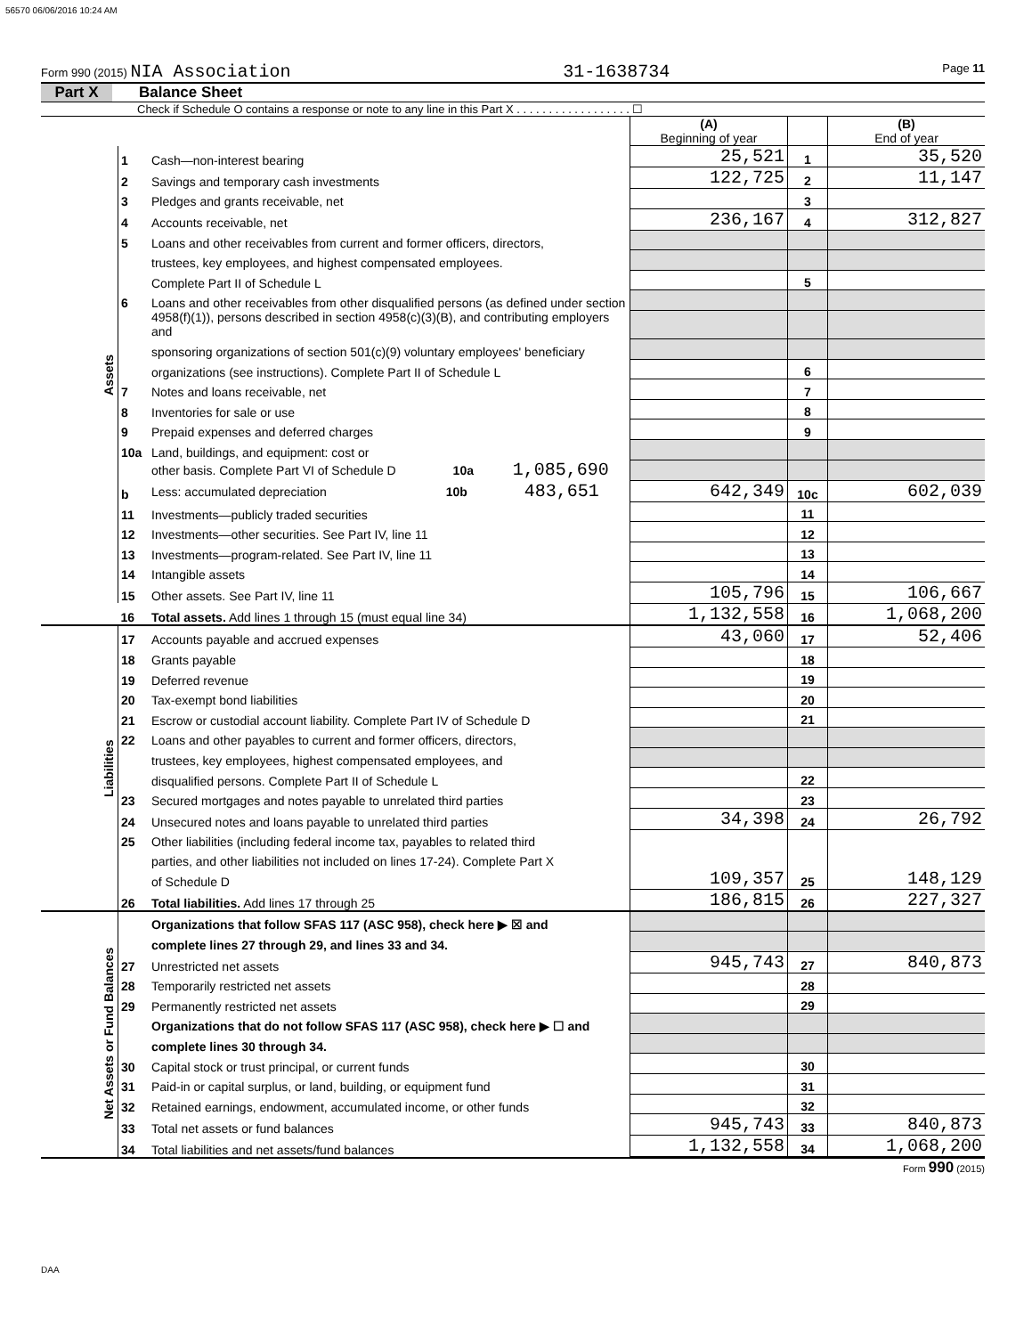56570 06/06/2016 10:24 AM
Form 990 (2015) NIA Association 31-1638734 Page 11
Part X Balance Sheet
Check if Schedule O contains a response or note to any line in this Part X . . . . . . . . . . . . . . . . . . ☐
| | | | (A) Beginning of year | | (B) End of year |
| Assets | 1 | Cash—non-interest bearing | 25,521 | 1 | 35,520 |
| | 2 | Savings and temporary cash investments | 122,725 | 2 | 11,147 |
| | 3 | Pledges and grants receivable, net | | 3 | |
| | 4 | Accounts receivable, net | 236,167 | 4 | 312,827 |
| | 5 | Loans and other receivables from current and former officers, directors, | | | |
| | | trustees, key employees, and highest compensated employees. | | | |
| | | Complete Part II of Schedule L | | 5 | |
| | 6 | Loans and other receivables from other disqualified persons (as defined under section | | | |
| | | 4958(f)(1)), persons described in section 4958(c)(3)(B), and contributing employers and | | | |
| | | sponsoring organizations of section 501(c)(9) voluntary employees' beneficiary | | | |
| | | organizations (see instructions). Complete Part II of Schedule L | | 6 | |
| | 7 | Notes and loans receivable, net | | 7 | |
| | 8 | Inventories for sale or use | | 8 | |
| | 9 | Prepaid expenses and deferred charges | | 9 | |
| | 10a | Land, buildings, and equipment: cost or | | | |
| | | other basis. Complete Part VI of Schedule D 10a 1,085,690 | | | |
| | b | Less: accumulated depreciation 10b 483,651 | 642,349 | 10c | 602,039 |
| | 11 | Investments—publicly traded securities | | 11 | |
| | 12 | Investments—other securities. See Part IV, line 11 | | 12 | |
| | 13 | Investments—program-related. See Part IV, line 11 | | 13 | |
| | 14 | Intangible assets | | 14 | |
| | 15 | Other assets. See Part IV, line 11 | 105,796 | 15 | 106,667 |
| | 16 | Total assets. Add lines 1 through 15 (must equal line 34) | 1,132,558 | 16 | 1,068,200 |
| Liabilities | 17 | Accounts payable and accrued expenses | 43,060 | 17 | 52,406 |
| | 18 | Grants payable | | 18 | |
| | 19 | Deferred revenue | | 19 | |
| | 20 | Tax-exempt bond liabilities | | 20 | |
| | 21 | Escrow or custodial account liability. Complete Part IV of Schedule D | | 21 | |
| | 22 | Loans and other payables to current and former officers, directors, | | | |
| | | trustees, key employees, highest compensated employees, and | | | |
| | | disqualified persons. Complete Part II of Schedule L | | 22 | |
| | 23 | Secured mortgages and notes payable to unrelated third parties | | 23 | |
| | 24 | Unsecured notes and loans payable to unrelated third parties | 34,398 | 24 | 26,792 |
| | 25 | Other liabilities (including federal income tax, payables to related third | | | |
| | | parties, and other liabilities not included on lines 17-24). Complete Part X | | | |
| | | of Schedule D | 109,357 | 25 | 148,129 |
| | 26 | Total liabilities. Add lines 17 through 25 | 186,815 | 26 | 227,327 |
| Net Assets or Fund Balances | | Organizations that follow SFAS 117 (ASC 958), check here ▶ ☒ and | | | |
| | | complete lines 27 through 29, and lines 33 and 34. | | | |
| | 27 | Unrestricted net assets | 945,743 | 27 | 840,873 |
| | 28 | Temporarily restricted net assets | | 28 | |
| | 29 | Permanently restricted net assets | | 29 | |
| | | Organizations that do not follow SFAS 117 (ASC 958), check here ▶ ☐ and | | | |
| | | complete lines 30 through 34. | | | |
| | 30 | Capital stock or trust principal, or current funds | | 30 | |
| | 31 | Paid-in or capital surplus, or land, building, or equipment fund | | 31 | |
| | 32 | Retained earnings, endowment, accumulated income, or other funds | | 32 | |
| | 33 | Total net assets or fund balances | 945,743 | 33 | 840,873 |
| | 34 | Total liabilities and net assets/fund balances | 1,132,558 | 34 | 1,068,200 |
Form 990 (2015)
DAA